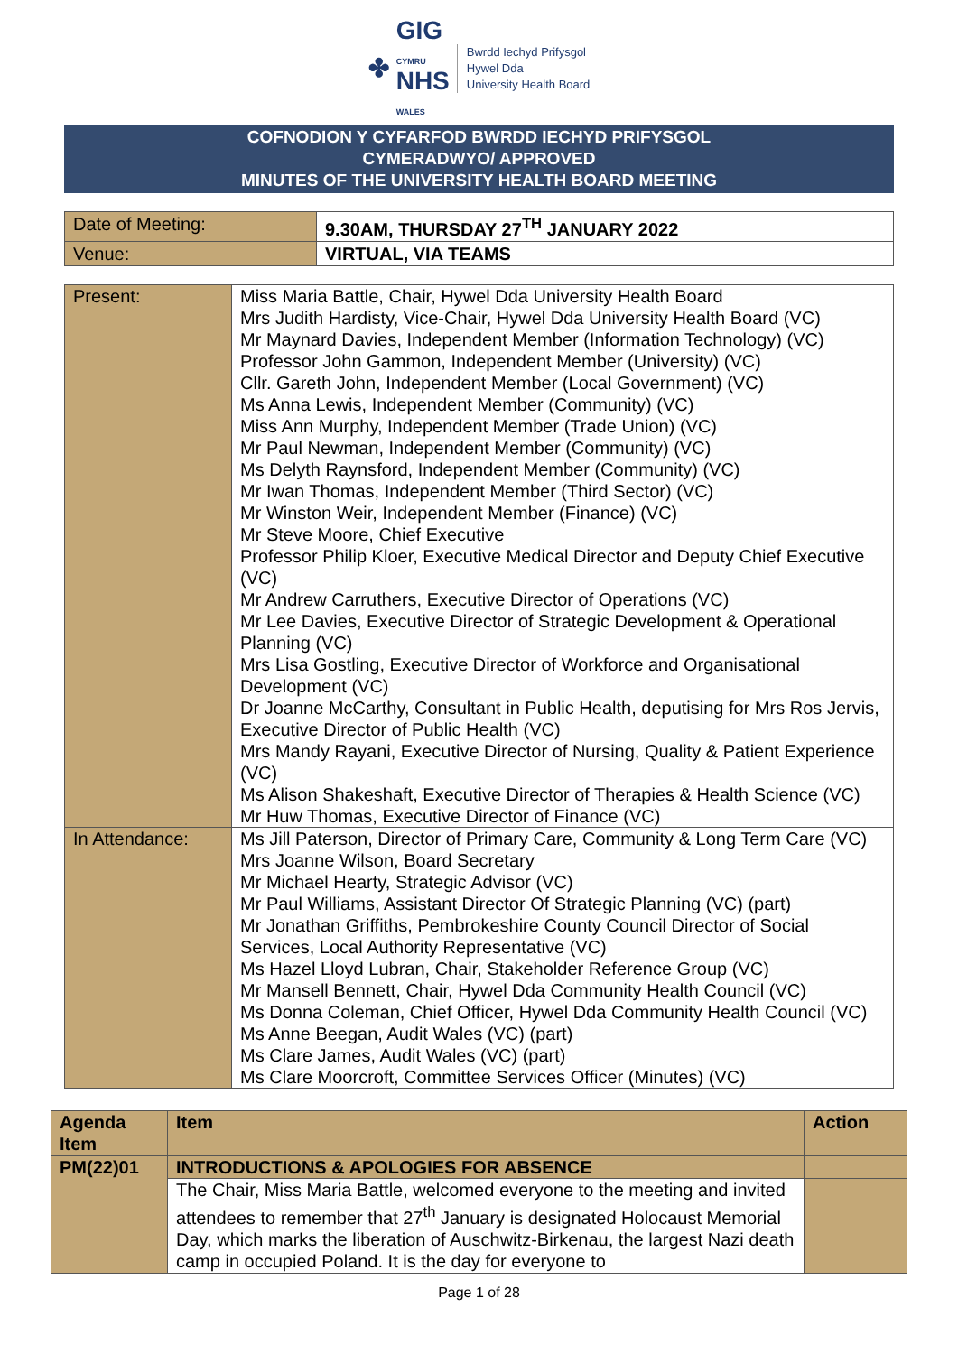✤
GIG
CYMRU
NHS
WALES
Bwrdd Iechyd Prifysgol
Hywel Dda
University Health Board
COFNODION Y CYFARFOD BWRDD IECHYD PRIFYSGOL
CYMERADWYO/ APPROVED
MINUTES OF THE UNIVERSITY HEALTH BOARD MEETING
| Date of Meeting: | 9.30AM, THURSDAY 27<sup>TH</sup> JANUARY 2022 |
| Venue: | VIRTUAL, VIA TEAMS |
| Present: | Miss Maria Battle, Chair, Hywel Dda University Health Board Mrs Judith Hardisty, Vice-Chair, Hywel Dda University Health Board (VC) Mr Maynard Davies, Independent Member (Information Technology) (VC) Professor John Gammon, Independent Member (University) (VC) Cllr. Gareth John, Independent Member (Local Government) (VC) Ms Anna Lewis, Independent Member (Community) (VC) Miss Ann Murphy, Independent Member (Trade Union) (VC) Mr Paul Newman, Independent Member (Community) (VC) Ms Delyth Raynsford, Independent Member (Community) (VC) Mr Iwan Thomas, Independent Member (Third Sector) (VC) Mr Winston Weir, Independent Member (Finance) (VC) Mr Steve Moore, Chief Executive Professor Philip Kloer, Executive Medical Director and Deputy Chief Executive (VC) Mr Andrew Carruthers, Executive Director of Operations (VC) Mr Lee Davies, Executive Director of Strategic Development & Operational Planning (VC) Mrs Lisa Gostling, Executive Director of Workforce and Organisational Development (VC) Dr Joanne McCarthy, Consultant in Public Health, deputising for Mrs Ros Jervis, Executive Director of Public Health (VC) Mrs Mandy Rayani, Executive Director of Nursing, Quality & Patient Experience (VC) Ms Alison Shakeshaft, Executive Director of Therapies & Health Science (VC) Mr Huw Thomas, Executive Director of Finance (VC) |
| In Attendance: | Ms Jill Paterson, Director of Primary Care, Community & Long Term Care (VC) Mrs Joanne Wilson, Board Secretary Mr Michael Hearty, Strategic Advisor (VC) Mr Paul Williams, Assistant Director Of Strategic Planning (VC) (part) Mr Jonathan Griffiths, Pembrokeshire County Council Director of Social Services, Local Authority Representative (VC) Ms Hazel Lloyd Lubran, Chair, Stakeholder Reference Group (VC) Mr Mansell Bennett, Chair, Hywel Dda Community Health Council (VC) Ms Donna Coleman, Chief Officer, Hywel Dda Community Health Council (VC) Ms Anne Beegan, Audit Wales (VC) (part) Ms Clare James, Audit Wales (VC) (part) Ms Clare Moorcroft, Committee Services Officer (Minutes) (VC) |
| Agenda Item | Item | Action |
| --- | --- | --- |
| PM(22)01 | INTRODUCTIONS & APOLOGIES FOR ABSENCE | |
| | The Chair, Miss Maria Battle, welcomed everyone to the meeting and invited attendees to remember that 27<sup>th</sup> January is designated Holocaust Memorial Day, which marks the liberation of Auschwitz-Birkenau, the largest Nazi death camp in occupied Poland. It is the day for everyone to | |
Page 1 of 28